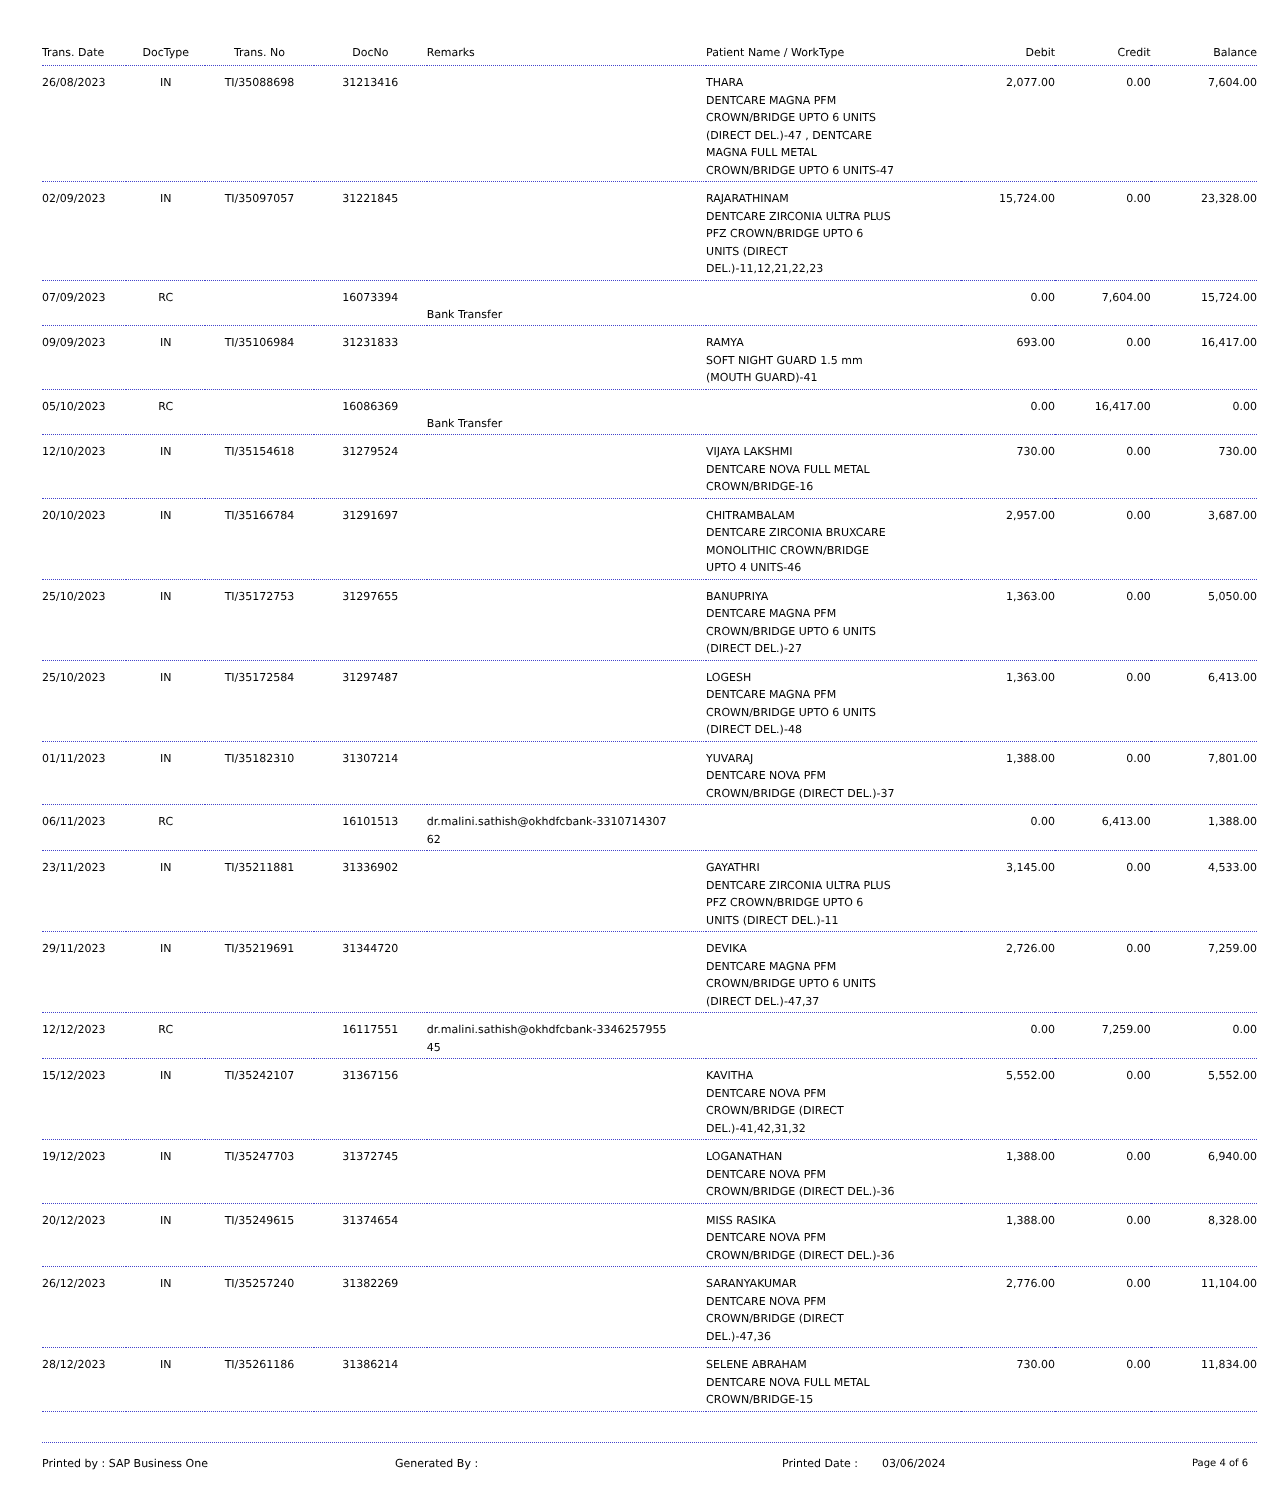| Trans. Date | DocType | Trans. No | DocNo | Remarks | Patient Name / WorkType | Debit | Credit | Balance |
| --- | --- | --- | --- | --- | --- | --- | --- | --- |
| 26/08/2023 | IN | TI/35088698 | 31213416 | | THARA DENTCARE MAGNA PFM CROWN/BRIDGE UPTO 6 UNITS (DIRECT DEL.)-47 , DENTCARE MAGNA FULL METAL CROWN/BRIDGE UPTO 6 UNITS-47 | 2,077.00 | 0.00 | 7,604.00 |
| 02/09/2023 | IN | TI/35097057 | 31221845 | | RAJARATHINAM DENTCARE ZIRCONIA ULTRA PLUS PFZ CROWN/BRIDGE UPTO 6 UNITS (DIRECT DEL.)-11,12,21,22,23 | 15,724.00 | 0.00 | 23,328.00 |
| 07/09/2023 | RC | | 16073394 | Bank Transfer | | 0.00 | 7,604.00 | 15,724.00 |
| 09/09/2023 | IN | TI/35106984 | 31231833 | | RAMYA SOFT NIGHT GUARD 1.5 mm (MOUTH GUARD)-41 | 693.00 | 0.00 | 16,417.00 |
| 05/10/2023 | RC | | 16086369 | Bank Transfer | | 0.00 | 16,417.00 | 0.00 |
| 12/10/2023 | IN | TI/35154618 | 31279524 | | VIJAYA LAKSHMI DENTCARE NOVA FULL METAL CROWN/BRIDGE-16 | 730.00 | 0.00 | 730.00 |
| 20/10/2023 | IN | TI/35166784 | 31291697 | | CHITRAMBALAM DENTCARE ZIRCONIA BRUXCARE MONOLITHIC CROWN/BRIDGE UPTO 4 UNITS-46 | 2,957.00 | 0.00 | 3,687.00 |
| 25/10/2023 | IN | TI/35172753 | 31297655 | | BANUPRIYA DENTCARE MAGNA PFM CROWN/BRIDGE UPTO 6 UNITS (DIRECT DEL.)-27 | 1,363.00 | 0.00 | 5,050.00 |
| 25/10/2023 | IN | TI/35172584 | 31297487 | | LOGESH DENTCARE MAGNA PFM CROWN/BRIDGE UPTO 6 UNITS (DIRECT DEL.)-48 | 1,363.00 | 0.00 | 6,413.00 |
| 01/11/2023 | IN | TI/35182310 | 31307214 | | YUVARAJ DENTCARE NOVA PFM CROWN/BRIDGE (DIRECT DEL.)-37 | 1,388.00 | 0.00 | 7,801.00 |
| 06/11/2023 | RC | | 16101513 | dr.malini.sathish@okhdfcbank-3310714307 62 | | 0.00 | 6,413.00 | 1,388.00 |
| 23/11/2023 | IN | TI/35211881 | 31336902 | | GAYATHRI DENTCARE ZIRCONIA ULTRA PLUS PFZ CROWN/BRIDGE UPTO 6 UNITS (DIRECT DEL.)-11 | 3,145.00 | 0.00 | 4,533.00 |
| 29/11/2023 | IN | TI/35219691 | 31344720 | | DEVIKA DENTCARE MAGNA PFM CROWN/BRIDGE UPTO 6 UNITS (DIRECT DEL.)-47,37 | 2,726.00 | 0.00 | 7,259.00 |
| 12/12/2023 | RC | | 16117551 | dr.malini.sathish@okhdfcbank-3346257955 45 | | 0.00 | 7,259.00 | 0.00 |
| 15/12/2023 | IN | TI/35242107 | 31367156 | | KAVITHA DENTCARE NOVA PFM CROWN/BRIDGE (DIRECT DEL.)-41,42,31,32 | 5,552.00 | 0.00 | 5,552.00 |
| 19/12/2023 | IN | TI/35247703 | 31372745 | | LOGANATHAN DENTCARE NOVA PFM CROWN/BRIDGE (DIRECT DEL.)-36 | 1,388.00 | 0.00 | 6,940.00 |
| 20/12/2023 | IN | TI/35249615 | 31374654 | | MISS RASIKA DENTCARE NOVA PFM CROWN/BRIDGE (DIRECT DEL.)-36 | 1,388.00 | 0.00 | 8,328.00 |
| 26/12/2023 | IN | TI/35257240 | 31382269 | | SARANYAKUMAR DENTCARE NOVA PFM CROWN/BRIDGE (DIRECT DEL.)-47,36 | 2,776.00 | 0.00 | 11,104.00 |
| 28/12/2023 | IN | TI/35261186 | 31386214 | | SELENE ABRAHAM DENTCARE NOVA FULL METAL CROWN/BRIDGE-15 | 730.00 | 0.00 | 11,834.00 |
Printed by : SAP Business One Generated By : Printed Date : 03/06/2024 Page 4 of 6